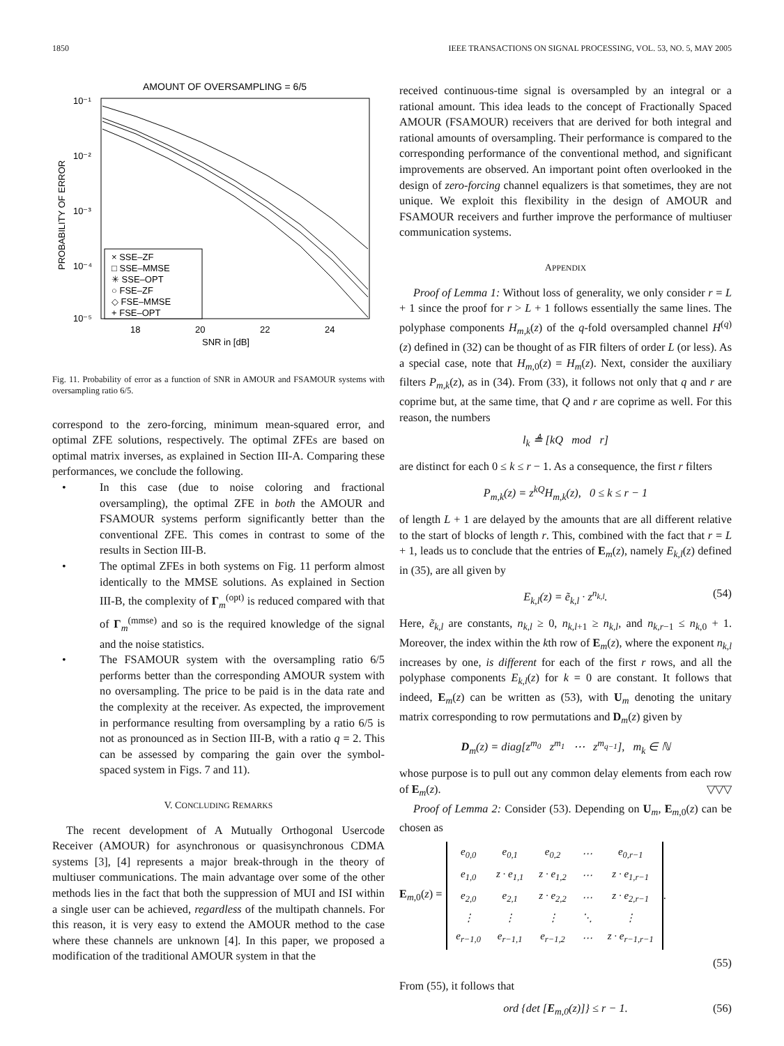1850 IEEE TRANSACTIONS ON SIGNAL PROCESSING, VOL. 53, NO. 5, MAY 2005
AMOUNT OF OVERSAMPLING = 6/5
10⁻¹
10⁻²
10⁻³
10⁻⁴
10⁻⁵
18
20
22
24
SNR in [dB]
PROBABILITY OF ERROR
× SSE–ZF
□ SSE–MMSE
✳ SSE–OPT
○ FSE–ZF
◇ FSE–MMSE
+ FSE–OPT
Fig. 11. Probability of error as a function of SNR in AMOUR and FSAMOUR systems with oversampling ratio 6/5.
correspond to the zero-forcing, minimum mean-squared error, and optimal ZFE solutions, respectively. The optimal ZFEs are based on optimal matrix inverses, as explained in Section III-A. Comparing these performances, we conclude the following.
• In this case (due to noise coloring and fractional oversampling), the optimal ZFE in both the AMOUR and FSAMOUR systems perform significantly better than the conventional ZFE. This comes in contrast to some of the results in Section III-B.
• The optimal ZFEs in both systems on Fig. 11 perform almost identically to the MMSE solutions. As explained in Section III-B, the complexity of Γ<sub>m</sub><sup>(opt)</sup> is reduced compared with that of Γ<sub>m</sub><sup>(mmse)</sup> and so is the required knowledge of the signal and the noise statistics.
• The FSAMOUR system with the oversampling ratio 6/5 performs better than the corresponding AMOUR system with no oversampling. The price to be paid is in the data rate and the complexity at the receiver. As expected, the improvement in performance resulting from oversampling by a ratio 6/5 is not as pronounced as in Section III-B, with a ratio q = 2. This can be assessed by comparing the gain over the symbol-spaced system in Figs. 7 and 11).
V. CONCLUDING REMARKS
The recent development of A Mutually Orthogonal Usercode Receiver (AMOUR) for asynchronous or quasisynchronous CDMA systems [3], [4] represents a major break-through in the theory of multiuser communications. The main advantage over some of the other methods lies in the fact that both the suppression of MUI and ISI within a single user can be achieved, regardless of the multipath channels. For this reason, it is very easy to extend the AMOUR method to the case where these channels are unknown [4]. In this paper, we proposed a modification of the traditional AMOUR system in that the
received continuous-time signal is oversampled by an integral or a rational amount. This idea leads to the concept of Fractionally Spaced AMOUR (FSAMOUR) receivers that are derived for both integral and rational amounts of oversampling. Their performance is compared to the corresponding performance of the conventional method, and significant improvements are observed. An important point often overlooked in the design of zero-forcing channel equalizers is that sometimes, they are not unique. We exploit this flexibility in the design of AMOUR and FSAMOUR receivers and further improve the performance of multiuser communication systems.
APPENDIX
Proof of Lemma 1: Without loss of generality, we only consider r = L + 1 since the proof for r > L + 1 follows essentially the same lines. The polyphase components H<sub>m,k</sub>(z) of the q-fold oversampled channel H<sup>(q)</sup>(z) defined in (32) can be thought of as FIR filters of order L (or less). As a special case, note that H<sub>m,0</sub>(z) = H<sub>m</sub>(z). Next, consider the auxiliary filters P<sub>m,k</sub>(z), as in (34). From (33), it follows not only that q and r are coprime but, at the same time, that Q and r are coprime as well. For this reason, the numbers
l<sub>k</sub> ≜ [kQ mod r]
are distinct for each 0 ≤ k ≤ r − 1. As a consequence, the first r filters
P<sub>m,k</sub>(z) = z<sup>kQ</sup>H<sub>m,k</sub>(z), 0 ≤ k ≤ r − 1
of length L + 1 are delayed by the amounts that are all different relative to the start of blocks of length r. This, combined with the fact that r = L + 1, leads us to conclude that the entries of E<sub>m</sub>(z), namely E<sub>k,l</sub>(z) defined in (35), are all given by
E<sub>k,l</sub>(z) = ẽ<sub>k,l</sub> · z<sup>n<sub>k,l</sub></sup>. (54)
Here, ẽ<sub>k,l</sub> are constants, n<sub>k,l</sub> ≥ 0, n<sub>k,l+1</sub> ≥ n<sub>k,l</sub>, and n<sub>k,r−1</sub> ≤ n<sub>k,0</sub> + 1. Moreover, the index within the kth row of E<sub>m</sub>(z), where the exponent n<sub>k,l</sub> increases by one, is different for each of the first r rows, and all the polyphase components E<sub>k,l</sub>(z) for k = 0 are constant. It follows that indeed, E<sub>m</sub>(z) can be written as (53), with U<sub>m</sub> denoting the unitary matrix corresponding to row permutations and D<sub>m</sub>(z) given by
D<sub>m</sub>(z) = diag[z<sup>m<sub>0</sub></sup> z<sup>m<sub>1</sub></sup> ⋯ z<sup>m<sub>q−1</sub></sup>], m<sub>k</sub> ∈ ℕ
whose purpose is to pull out any common delay elements from each row of E<sub>m</sub>(z). ▽▽▽
Proof of Lemma 2: Consider (53). Depending on U<sub>m</sub>, E<sub>m,0</sub>(z) can be chosen as
E<sub>m,0</sub>(z) =
| e<sub>0,0</sub> | e<sub>0,1</sub> | e<sub>0,2</sub> | ⋯ | e<sub>0,r−1</sub> |
| e<sub>1,0</sub> | z · e<sub>1,1</sub> | z · e<sub>1,2</sub> | ⋯ | z · e<sub>1,r−1</sub> |
| e<sub>2,0</sub> | e<sub>2,1</sub> | z · e<sub>2,2</sub> | ⋯ | z · e<sub>2,r−1</sub> |
| ⋮ | ⋮ | ⋮ | ⋱ | ⋮ |
| e<sub>r−1,0</sub> | e<sub>r−1,1</sub> | e<sub>r−1,2</sub> | ⋯ | z · e<sub>r−1,r−1</sub> |
.
(55)
From (55), it follows that
ord {det [E<sub>m,0</sub>(z)]} ≤ r − 1. (56)